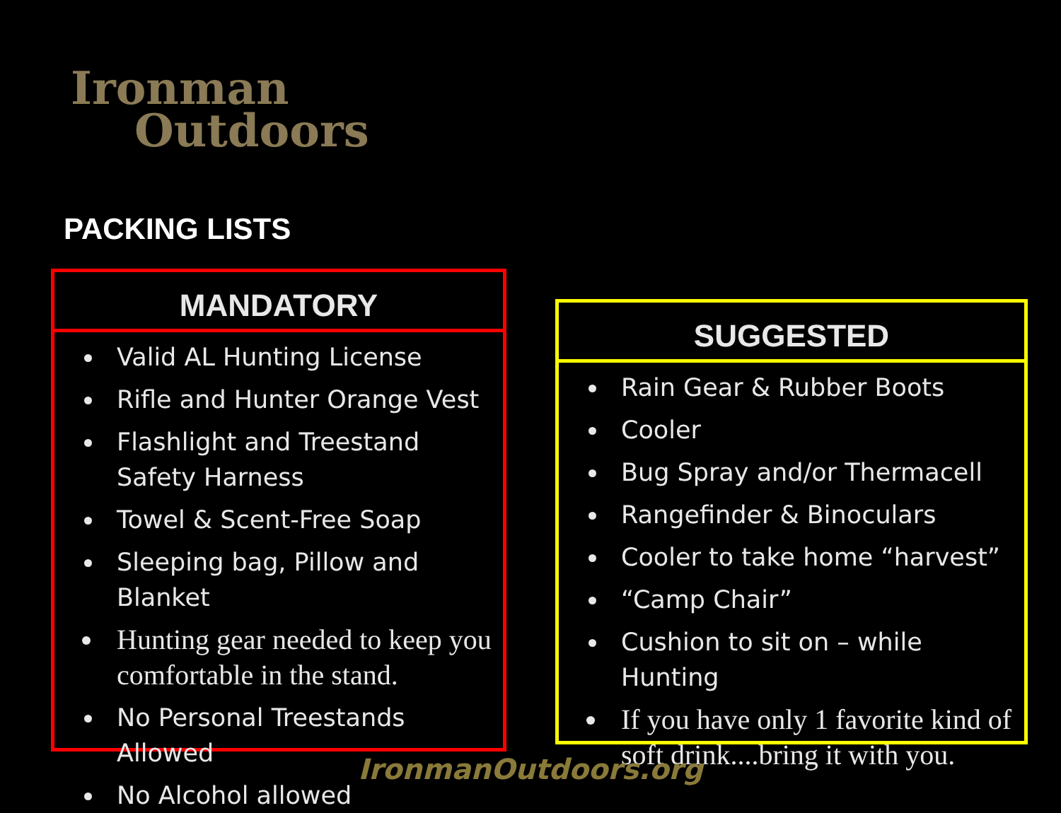Ironman
Outdoors
PACKING LISTS
MANDATORY
Valid AL Hunting License
Rifle and Hunter Orange Vest
Flashlight and Treestand Safety Harness
Towel & Scent-Free Soap
Sleeping bag, Pillow and Blanket
Hunting gear needed to keep you comfortable in the stand.
No Personal Treestands Allowed
No Alcohol allowed
SUGGESTED
Rain Gear & Rubber Boots
Cooler
Bug Spray and/or Thermacell
Rangefinder & Binoculars
Cooler to take home “harvest”
“Camp Chair”
Cushion to sit on – while Hunting
If you have only 1 favorite kind of soft drink....bring it with you.
IronmanOutdoors.org